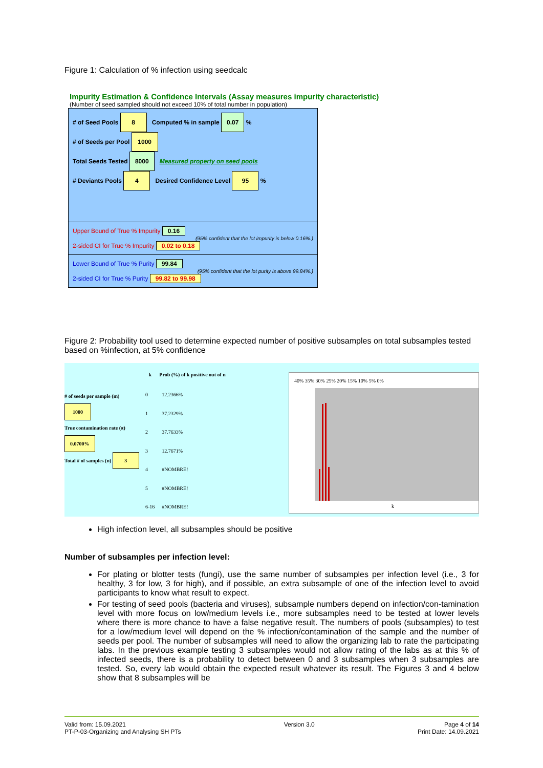Figure 1: Calculation of % infection using seedcalc
Impurity Estimation & Confidence Intervals (Assay measures impurity characteristic)
(Number of seed sampled should not exceed 10% of total number in population)
# of Seed Pools 8 Computed % in sample 0.07 %
# of Seeds per Pool 1000
Total Seeds Tested 8000 Measured property on seed pools
# Deviants Pools 4 Desired Confidence Level 95 %
Upper Bound of True % Impurity 0.16
(95% confident that the lot impurity is below 0.16%.)
2-sided CI for True % Impurity 0.02 to 0.18
Lower Bound of True % Purity 99.84
(95% confident that the lot purity is above 99.84%.)
2-sided CI for True % Purity 99.82 to 99.98
Figure 2: Probability tool used to determine expected number of positive subsamples on total subsamples tested based on %infection, at 5% confidence
# of seeds per sample (m) 1000
True contamination rate (π) 0.0700%
Total # of samples (n) 3
| k | Prob (%) of k positive out of n |
| --- | --- |
| 0 | 12.2366% |
| 1 | 37.2329% |
| 2 | 37.7633% |
| 3 | 12.7671% |
| 4 | #NOMBRE! |
| 5 | #NOMBRE! |
| 6-16 | #NOMBRE! |
40% 35% 30% 25% 20% 15% 10% 5% 0%
k
High infection level, all subsamples should be positive
Number of subsamples per infection level:
For plating or blotter tests (fungi), use the same number of subsamples per infection level (i.e., 3 for healthy, 3 for low, 3 for high), and if possible, an extra subsample of one of the infection level to avoid participants to know what result to expect.
For testing of seed pools (bacteria and viruses), subsample numbers depend on infection/con-tamination level with more focus on low/medium levels i.e., more subsamples need to be tested at lower levels where there is more chance to have a false negative result. The numbers of pools (subsamples) to test for a low/medium level will depend on the % infection/contamination of the sample and the number of seeds per pool. The number of subsamples will need to allow the organizing lab to rate the participating labs. In the previous example testing 3 subsamples would not allow rating of the labs as at this % of infected seeds, there is a probability to detect between 0 and 3 subsamples when 3 subsamples are tested. So, every lab would obtain the expected result whatever its result. The Figures 3 and 4 below show that 8 subsamples will be
Valid from: 15.09.2021
PT-P-03-Organizing and Analysing SH PTs
Version 3.0 Page 4 of 14
Print Date: 14.09.2021